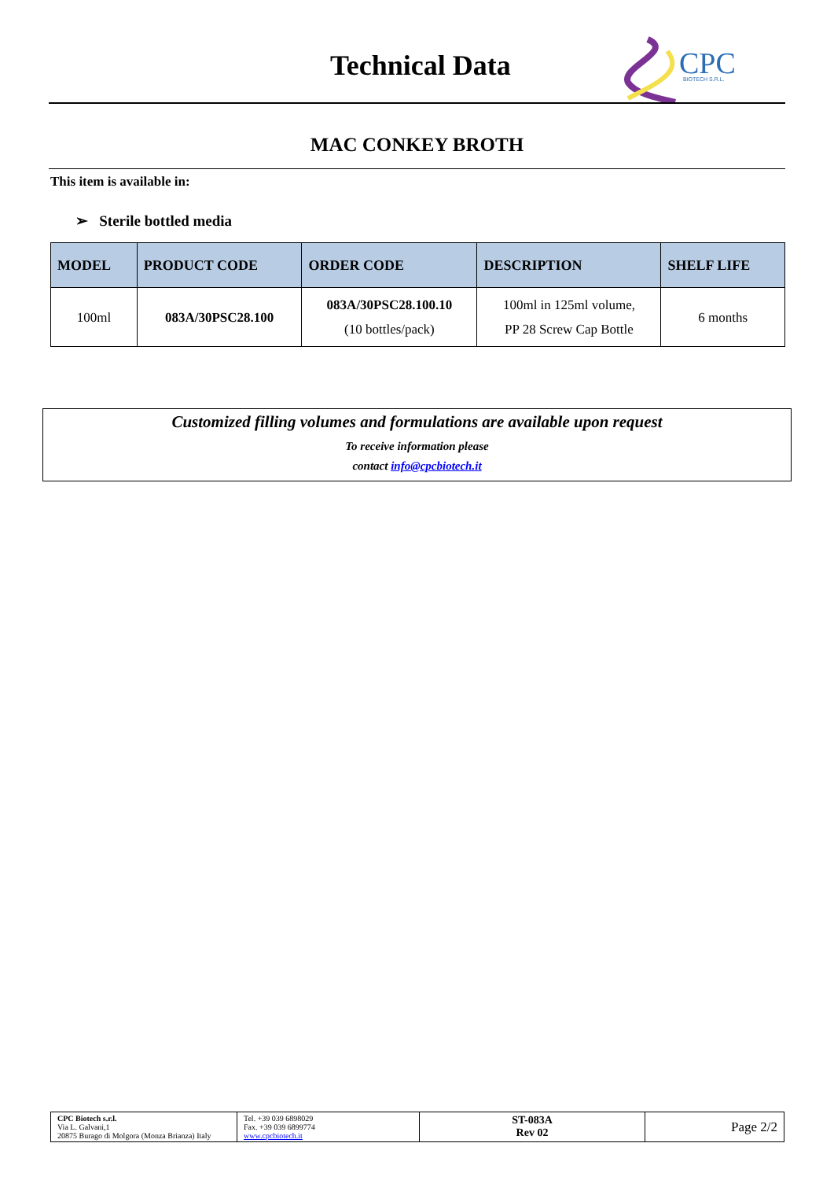Technical Data
CPC
BIOTECH S.R.L.
MAC CONKEY BROTH
This item is available in:
➢ Sterile bottled media
| MODEL | PRODUCT CODE | ORDER CODE | DESCRIPTION | SHELF LIFE |
| --- | --- | --- | --- | --- |
| 100ml | 083A/30PSC28.100 | 083A/30PSC28.100.10 (10 bottles/pack) | 100ml in 125ml volume, PP 28 Screw Cap Bottle | 6 months |
Customized filling volumes and formulations are available upon request
To receive information please
contact info@cpcbiotech.it
| CPC Biotech s.r.l. Via L. Galvani,1 20875 Burago di Molgora (Monza Brianza) Italy | Tel. +39 039 6898029 Fax. +39 039 6899774 www.cpcbiotech.it | ST-083A Rev 02 | Page 2/2 |